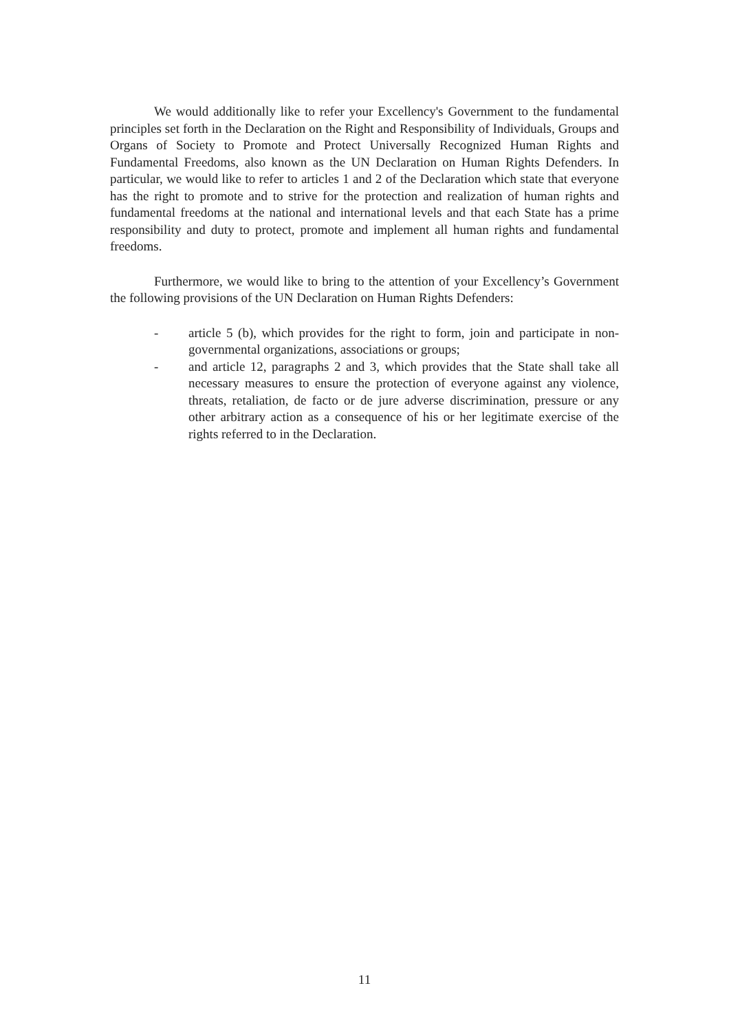We would additionally like to refer your Excellency's Government to the fundamental principles set forth in the Declaration on the Right and Responsibility of Individuals, Groups and Organs of Society to Promote and Protect Universally Recognized Human Rights and Fundamental Freedoms, also known as the UN Declaration on Human Rights Defenders. In particular, we would like to refer to articles 1 and 2 of the Declaration which state that everyone has the right to promote and to strive for the protection and realization of human rights and fundamental freedoms at the national and international levels and that each State has a prime responsibility and duty to protect, promote and implement all human rights and fundamental freedoms.
Furthermore, we would like to bring to the attention of your Excellency’s Government the following provisions of the UN Declaration on Human Rights Defenders:
- article 5 (b), which provides for the right to form, join and participate in non-governmental organizations, associations or groups;
- and article 12, paragraphs 2 and 3, which provides that the State shall take all necessary measures to ensure the protection of everyone against any violence, threats, retaliation, de facto or de jure adverse discrimination, pressure or any other arbitrary action as a consequence of his or her legitimate exercise of the rights referred to in the Declaration.
11